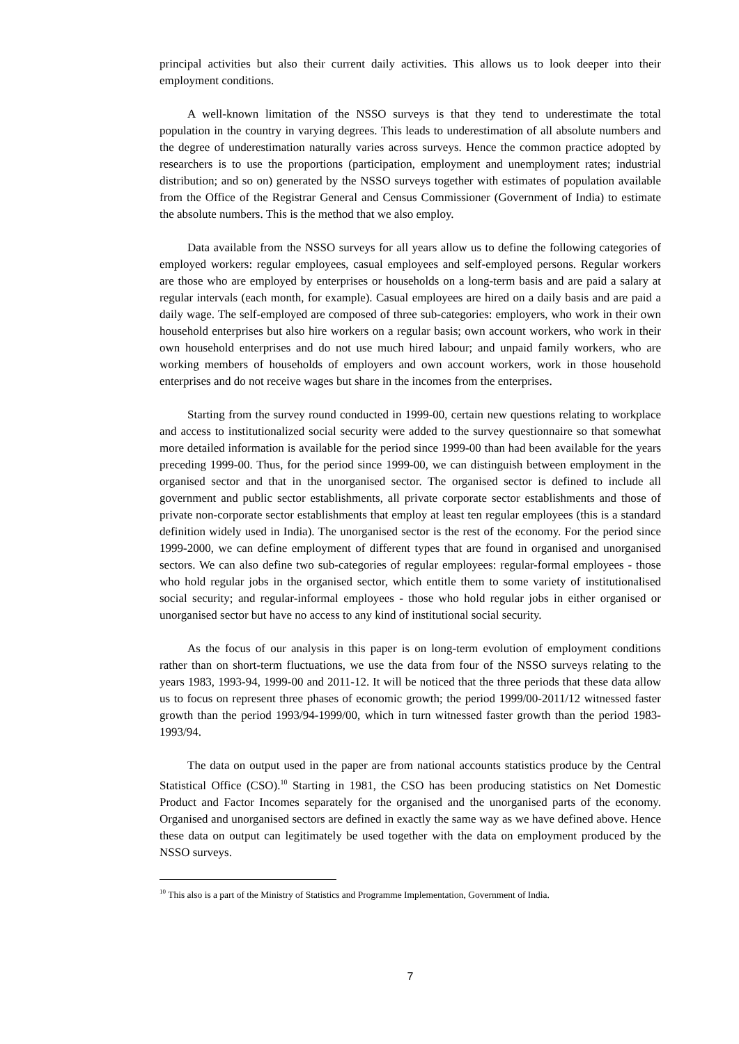principal activities but also their current daily activities. This allows us to look deeper into their employment conditions.
A well-known limitation of the NSSO surveys is that they tend to underestimate the total population in the country in varying degrees. This leads to underestimation of all absolute numbers and the degree of underestimation naturally varies across surveys. Hence the common practice adopted by researchers is to use the proportions (participation, employment and unemployment rates; industrial distribution; and so on) generated by the NSSO surveys together with estimates of population available from the Office of the Registrar General and Census Commissioner (Government of India) to estimate the absolute numbers. This is the method that we also employ.
Data available from the NSSO surveys for all years allow us to define the following categories of employed workers: regular employees, casual employees and self-employed persons. Regular workers are those who are employed by enterprises or households on a long-term basis and are paid a salary at regular intervals (each month, for example). Casual employees are hired on a daily basis and are paid a daily wage. The self-employed are composed of three sub-categories: employers, who work in their own household enterprises but also hire workers on a regular basis; own account workers, who work in their own household enterprises and do not use much hired labour; and unpaid family workers, who are working members of households of employers and own account workers, work in those household enterprises and do not receive wages but share in the incomes from the enterprises.
Starting from the survey round conducted in 1999-00, certain new questions relating to workplace and access to institutionalized social security were added to the survey questionnaire so that somewhat more detailed information is available for the period since 1999-00 than had been available for the years preceding 1999-00. Thus, for the period since 1999-00, we can distinguish between employment in the organised sector and that in the unorganised sector. The organised sector is defined to include all government and public sector establishments, all private corporate sector establishments and those of private non-corporate sector establishments that employ at least ten regular employees (this is a standard definition widely used in India). The unorganised sector is the rest of the economy. For the period since 1999-2000, we can define employment of different types that are found in organised and unorganised sectors. We can also define two sub-categories of regular employees: regular-formal employees - those who hold regular jobs in the organised sector, which entitle them to some variety of institutionalised social security; and regular-informal employees - those who hold regular jobs in either organised or unorganised sector but have no access to any kind of institutional social security.
As the focus of our analysis in this paper is on long-term evolution of employment conditions rather than on short-term fluctuations, we use the data from four of the NSSO surveys relating to the years 1983, 1993-94, 1999-00 and 2011-12. It will be noticed that the three periods that these data allow us to focus on represent three phases of economic growth; the period 1999/00-2011/12 witnessed faster growth than the period 1993/94-1999/00, which in turn witnessed faster growth than the period 1983-1993/94.
The data on output used in the paper are from national accounts statistics produce by the Central Statistical Office (CSO).<sup>10</sup> Starting in 1981, the CSO has been producing statistics on Net Domestic Product and Factor Incomes separately for the organised and the unorganised parts of the economy. Organised and unorganised sectors are defined in exactly the same way as we have defined above. Hence these data on output can legitimately be used together with the data on employment produced by the NSSO surveys.
<sup>10</sup> This also is a part of the Ministry of Statistics and Programme Implementation, Government of India.
7